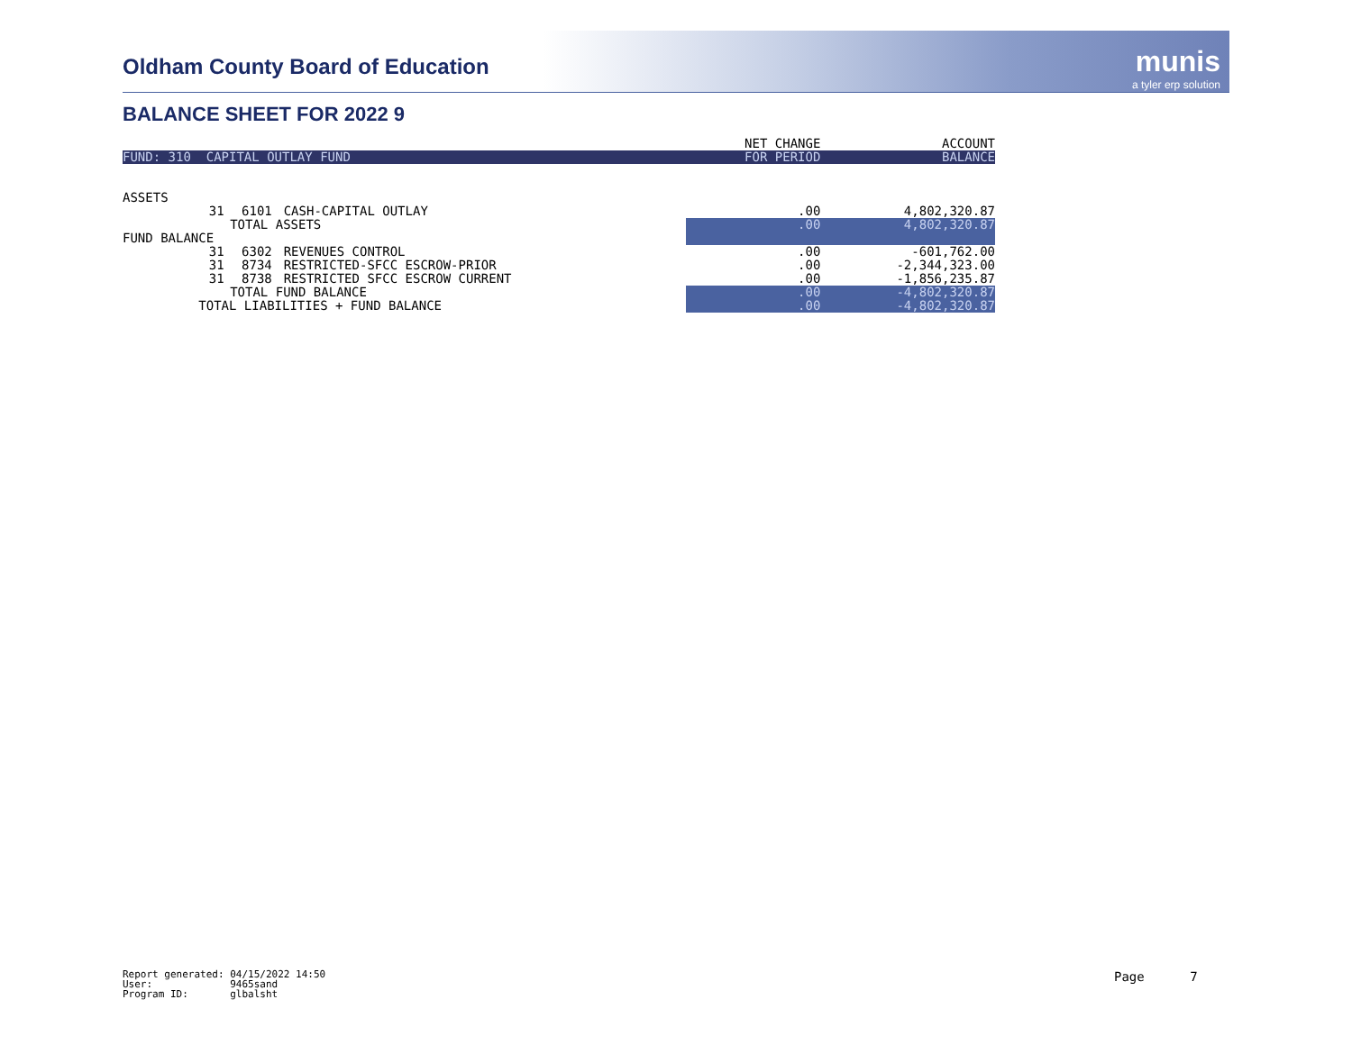Oldham County Board of Education
munis
a tyler erp solution
BALANCE SHEET FOR 2022 9
| | | | | NET CHANGE | ACCOUNT |
| FUND: 310 CAPITAL OUTLAY FUND | | | | FOR PERIOD | BALANCE |
| ASSETS | | | | | |
| | 31 | 6101 | CASH-CAPITAL OUTLAY | .00 | 4,802,320.87 |
| | | TOTAL ASSETS | | .00 | 4,802,320.87 |
| FUND BALANCE | | | | | |
| | 31 | 6302 | REVENUES CONTROL | .00 | -601,762.00 |
| | 31 | 8734 | RESTRICTED-SFCC ESCROW-PRIOR | .00 | -2,344,323.00 |
| | 31 | 8738 | RESTRICTED SFCC ESCROW CURRENT | .00 | -1,856,235.87 |
| | | TOTAL FUND BALANCE | | .00 | -4,802,320.87 |
| TOTAL LIABILITIES + FUND BALANCE | | | | .00 | -4,802,320.87 |
Report generated: 04/15/2022 14:50 User: 9465sand Program ID: glbalsht
Page 7